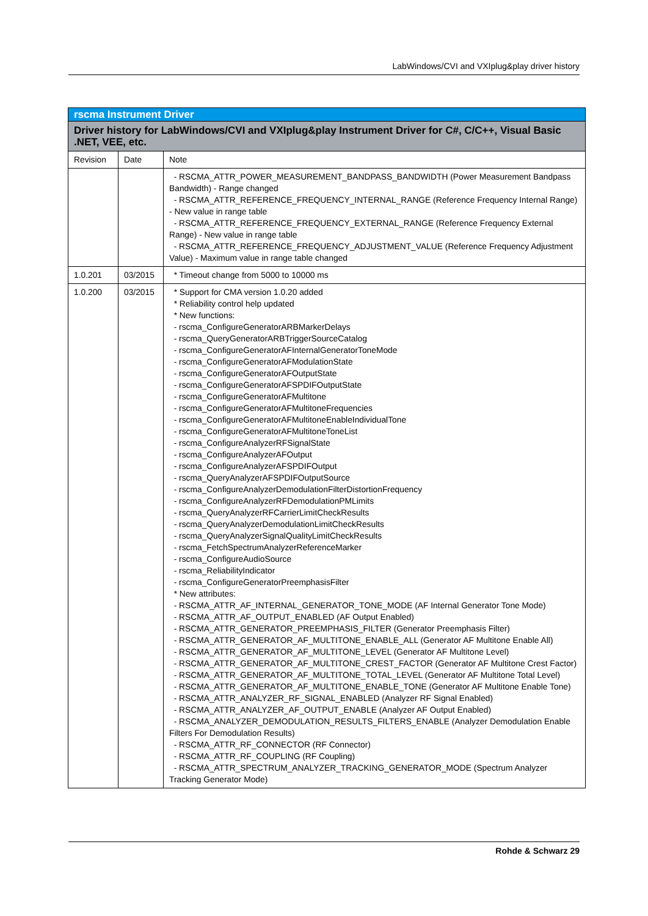LabWindows/CVI and VXIplug&play driver history
| rscma Instrument Driver | | |
| --- | --- | --- |
| Driver history for LabWindows/CVI and VXIplug&play Instrument Driver for C#, C/C++, Visual Basic .NET, VEE, etc. | | |
| Revision | Date | Note |
| | | - RSCMA_ATTR_POWER_MEASUREMENT_BANDPASS_BANDWIDTH (Power Measurement Bandpass Bandwidth) - Range changed - RSCMA_ATTR_REFERENCE_FREQUENCY_INTERNAL_RANGE (Reference Frequency Internal Range) - New value in range table - RSCMA_ATTR_REFERENCE_FREQUENCY_EXTERNAL_RANGE (Reference Frequency External Range) - New value in range table - RSCMA_ATTR_REFERENCE_FREQUENCY_ADJUSTMENT_VALUE (Reference Frequency Adjustment Value) - Maximum value in range table changed |
| 1.0.201 | 03/2015 | * Timeout change from 5000 to 10000 ms |
| 1.0.200 | 03/2015 | * Support for CMA version 1.0.20 added * Reliability control help updated * New functions: - rscma_ConfigureGeneratorARBMarkerDelays - rscma_QueryGeneratorARBTriggerSourceCatalog - rscma_ConfigureGeneratorAFInternalGeneratorToneMode - rscma_ConfigureGeneratorAFModulationState - rscma_ConfigureGeneratorAFOutputState - rscma_ConfigureGeneratorAFSPDIFOutputState - rscma_ConfigureGeneratorAFMultitone - rscma_ConfigureGeneratorAFMultitoneFrequencies - rscma_ConfigureGeneratorAFMultitoneEnableIndividualTone - rscma_ConfigureGeneratorAFMultitoneToneList - rscma_ConfigureAnalyzerRFSignalState - rscma_ConfigureAnalyzerAFOutput - rscma_ConfigureAnalyzerAFSPDIFOutput - rscma_QueryAnalyzerAFSPDIFOutputSource - rscma_ConfigureAnalyzerDemodulationFilterDistortionFrequency - rscma_ConfigureAnalyzerRFDemodulationPMLimits - rscma_QueryAnalyzerRFCarrierLimitCheckResults - rscma_QueryAnalyzerDemodulationLimitCheckResults - rscma_QueryAnalyzerSignalQualityLimitCheckResults - rscma_FetchSpectrumAnalyzerReferenceMarker - rscma_ConfigureAudioSource - rscma_ReliabilityIndicator - rscma_ConfigureGeneratorPreemphasisFilter * New attributes: - RSCMA_ATTR_AF_INTERNAL_GENERATOR_TONE_MODE (AF Internal Generator Tone Mode) - RSCMA_ATTR_AF_OUTPUT_ENABLED (AF Output Enabled) - RSCMA_ATTR_GENERATOR_PREEMPHASIS_FILTER (Generator Preemphasis Filter) - RSCMA_ATTR_GENERATOR_AF_MULTITONE_ENABLE_ALL (Generator AF Multitone Enable All) - RSCMA_ATTR_GENERATOR_AF_MULTITONE_LEVEL (Generator AF Multitone Level) - RSCMA_ATTR_GENERATOR_AF_MULTITONE_CREST_FACTOR (Generator AF Multitone Crest Factor) - RSCMA_ATTR_GENERATOR_AF_MULTITONE_TOTAL_LEVEL (Generator AF Multitone Total Level) - RSCMA_ATTR_GENERATOR_AF_MULTITONE_ENABLE_TONE (Generator AF Multitone Enable Tone) - RSCMA_ATTR_ANALYZER_RF_SIGNAL_ENABLED (Analyzer RF Signal Enabled) - RSCMA_ATTR_ANALYZER_AF_OUTPUT_ENABLE (Analyzer AF Output Enabled) - RSCMA_ANALYZER_DEMODULATION_RESULTS_FILTERS_ENABLE (Analyzer Demodulation Enable Filters For Demodulation Results) - RSCMA_ATTR_RF_CONNECTOR (RF Connector) - RSCMA_ATTR_RF_COUPLING (RF Coupling) - RSCMA_ATTR_SPECTRUM_ANALYZER_TRACKING_GENERATOR_MODE (Spectrum Analyzer Tracking Generator Mode) |
Rohde & Schwarz 29